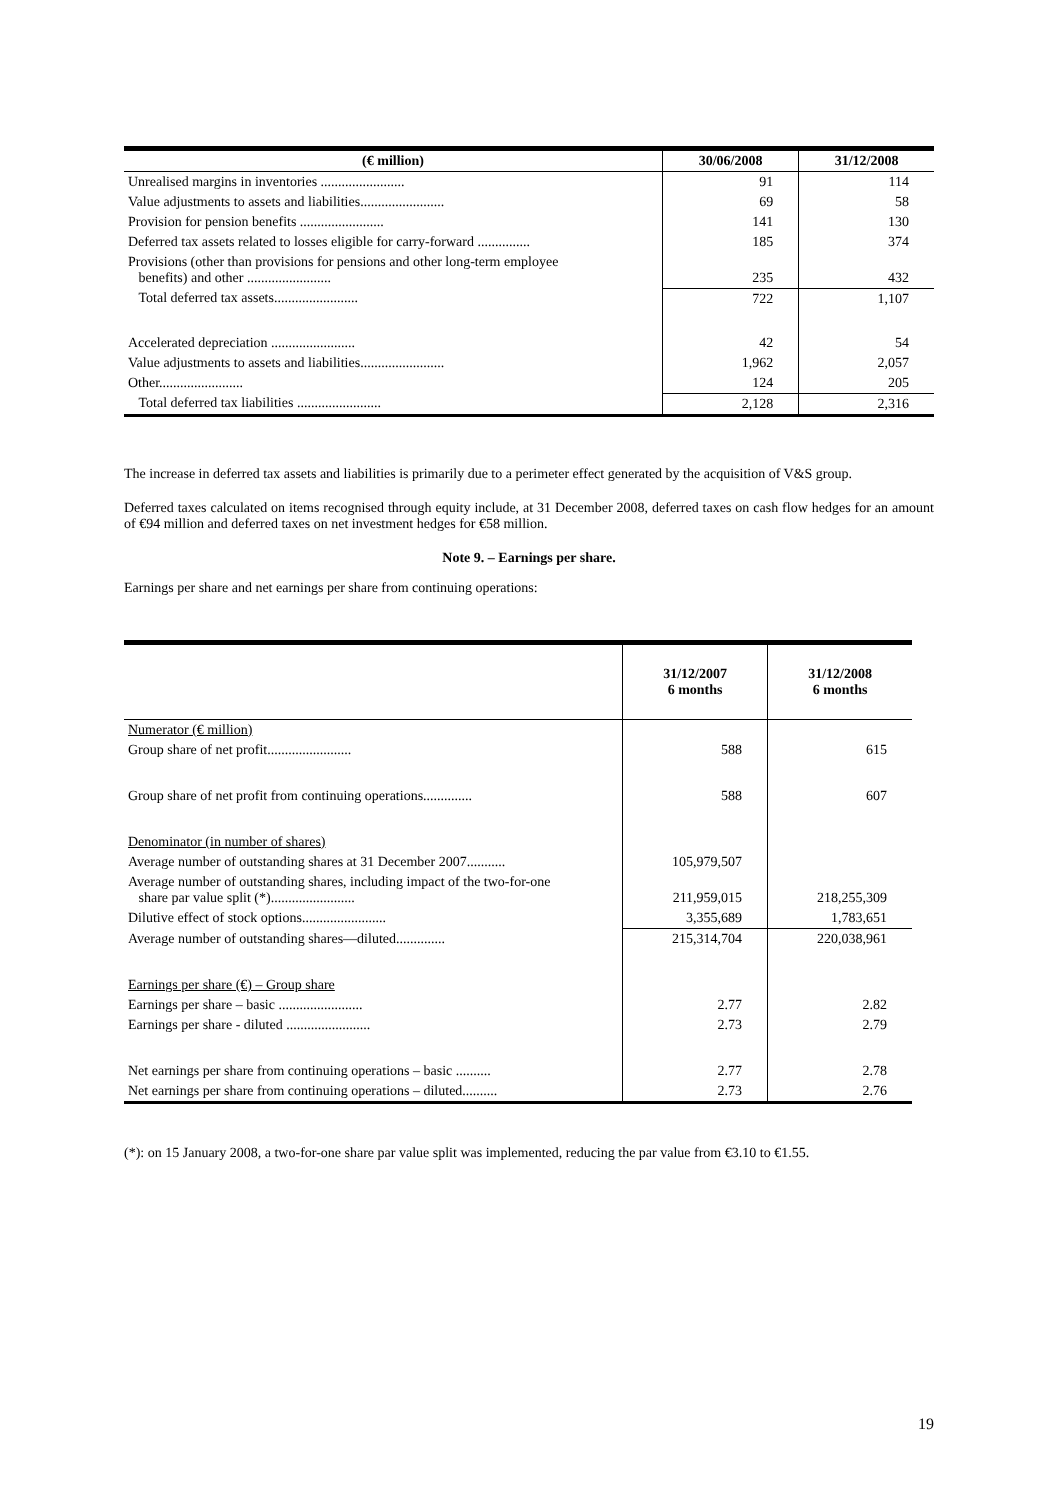| (€ million) | 30/06/2008 | 31/12/2008 |
| --- | --- | --- |
| Unrealised margins in inventories ........................ | 91 | 114 |
| Value adjustments to assets and liabilities........................ | 69 | 58 |
| Provision for pension benefits ........................ | 141 | 130 |
| Deferred tax assets related to losses eligible for carry-forward ............... | 185 | 374 |
| Provisions (other than provisions for pensions and other long-term employee benefits) and other ........................ | 235 | 432 |
| Total deferred tax assets........................ | 722 | 1,107 |
| Accelerated depreciation ........................ | 42 | 54 |
| Value adjustments to assets and liabilities........................ | 1,962 | 2,057 |
| Other........................ | 124 | 205 |
| Total deferred tax liabilities ........................ | 2,128 | 2,316 |
The increase in deferred tax assets and liabilities is primarily due to a perimeter effect generated by the acquisition of V&S group.
Deferred taxes calculated on items recognised through equity include, at 31 December 2008, deferred taxes on cash flow hedges for an amount of €94 million and deferred taxes on net investment hedges for €58 million.
Note 9. – Earnings per share.
Earnings per share and net earnings per share from continuing operations:
| | 31/12/2007 6 months | 31/12/2008 6 months |
| --- | --- | --- |
| Numerator (€ million) | | |
| Group share of net profit........................ | 588 | 615 |
| Group share of net profit from continuing operations.............. | 588 | 607 |
| Denominator (in number of shares) | | |
| Average number of outstanding shares at 31 December 2007........... | 105,979,507 | |
| Average number of outstanding shares, including impact of the two-for-one share par value split (*)........................ | 211,959,015 | 218,255,309 |
| Dilutive effect of stock options........................ | 3,355,689 | 1,783,651 |
| Average number of outstanding shares—diluted.............. | 215,314,704 | 220,038,961 |
| Earnings per share (€) – Group share | | |
| Earnings per share – basic ........................ | 2.77 | 2.82 |
| Earnings per share - diluted ........................ | 2.73 | 2.79 |
| Net earnings per share from continuing operations – basic .......... | 2.77 | 2.78 |
| Net earnings per share from continuing operations – diluted.......... | 2.73 | 2.76 |
(*): on 15 January 2008, a two-for-one share par value split was implemented, reducing the par value from €3.10 to €1.55.
19